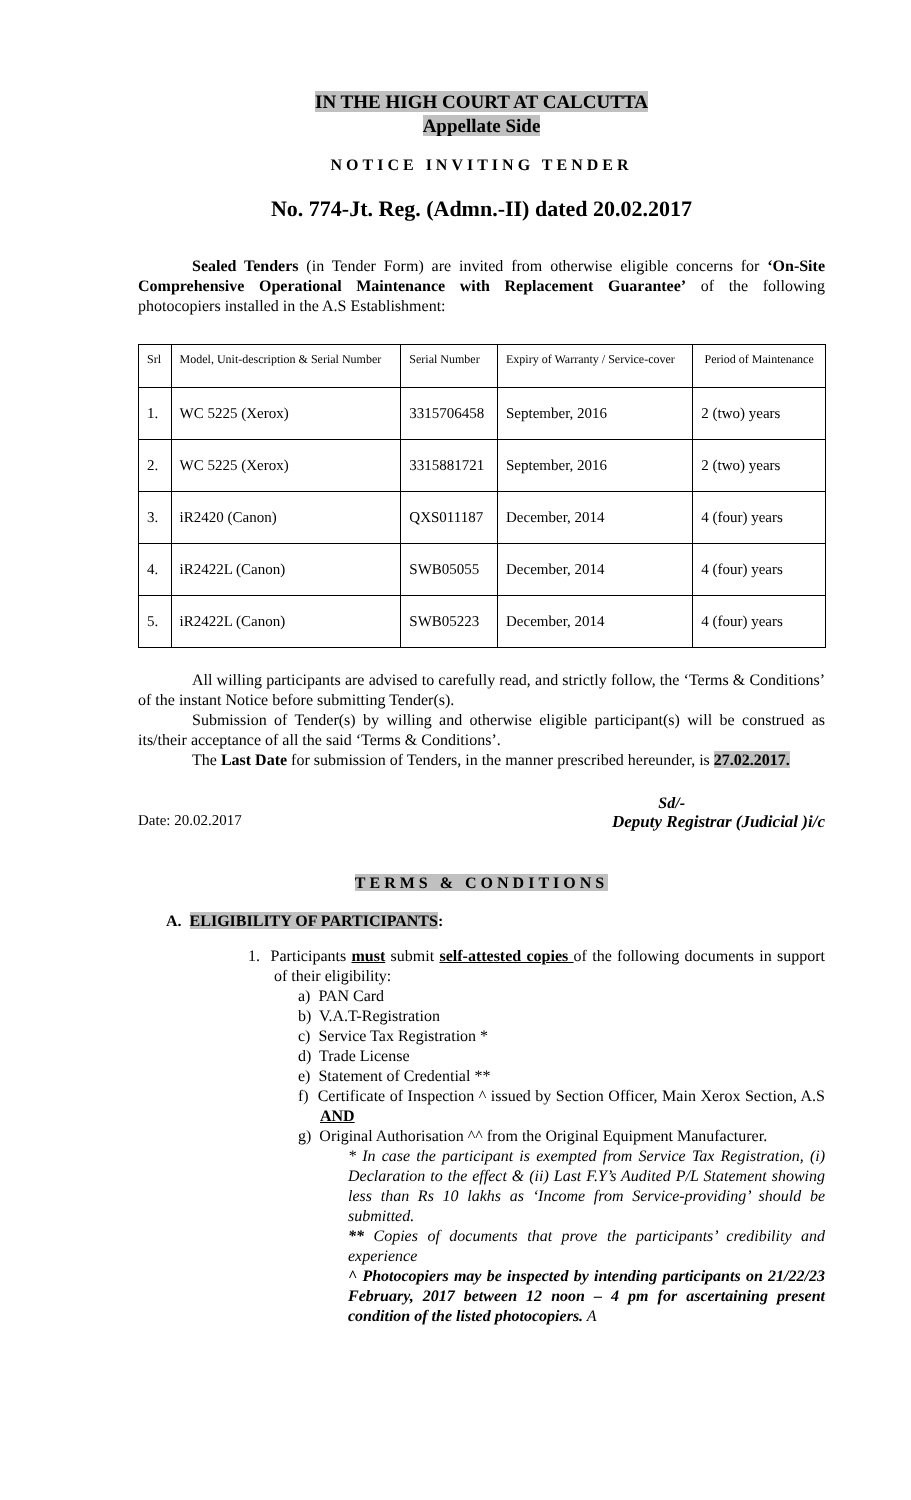IN THE HIGH COURT AT CALCUTTA
Appellate Side
NOTICE INVITING TENDER
No. 774-Jt. Reg. (Admn.-II) dated 20.02.2017
Sealed Tenders (in Tender Form) are invited from otherwise eligible concerns for ‘On-Site Comprehensive Operational Maintenance with Replacement Guarantee’ of the following photocopiers installed in the A.S Establishment:
| Srl | Model, Unit-description & Serial Number | Serial Number | Expiry of Warranty / Service-cover | Period of Maintenance |
| --- | --- | --- | --- | --- |
| 1. | WC 5225 (Xerox) | 3315706458 | September, 2016 | 2 (two) years |
| 2. | WC 5225 (Xerox) | 3315881721 | September, 2016 | 2 (two) years |
| 3. | iR2420 (Canon) | QXS011187 | December, 2014 | 4 (four) years |
| 4. | iR2422L (Canon) | SWB05055 | December, 2014 | 4 (four) years |
| 5. | iR2422L (Canon) | SWB05223 | December, 2014 | 4 (four) years |
All willing participants are advised to carefully read, and strictly follow, the ‘Terms & Conditions’ of the instant Notice before submitting Tender(s).
Submission of Tender(s) by willing and otherwise eligible participant(s) will be construed as its/their acceptance of all the said ‘Terms & Conditions’.
The Last Date for submission of Tenders, in the manner prescribed hereunder, is 27.02.2017.
Sd/-
Date: 20.02.2017 Deputy Registrar (Judicial )i/c
TERMS & CONDITIONS
A. ELIGIBILITY OF PARTICIPANTS:
1. Participants must submit self-attested copies of the following documents in support of their eligibility:
a) PAN Card
b) V.A.T-Registration
c) Service Tax Registration *
d) Trade License
e) Statement of Credential **
f) Certificate of Inspection ^ issued by Section Officer, Main Xerox Section, A.S AND
g) Original Authorisation ^^ from the Original Equipment Manufacturer.
* In case the participant is exempted from Service Tax Registration, (i) Declaration to the effect & (ii) Last F.Y’s Audited P/L Statement showing less than Rs 10 lakhs as ‘Income from Service-providing’ should be submitted.
** Copies of documents that prove the participants’ credibility and experience
^ Photocopiers may be inspected by intending participants on 21/22/23 February, 2017 between 12 noon – 4 pm for ascertaining present condition of the listed photocopiers. A